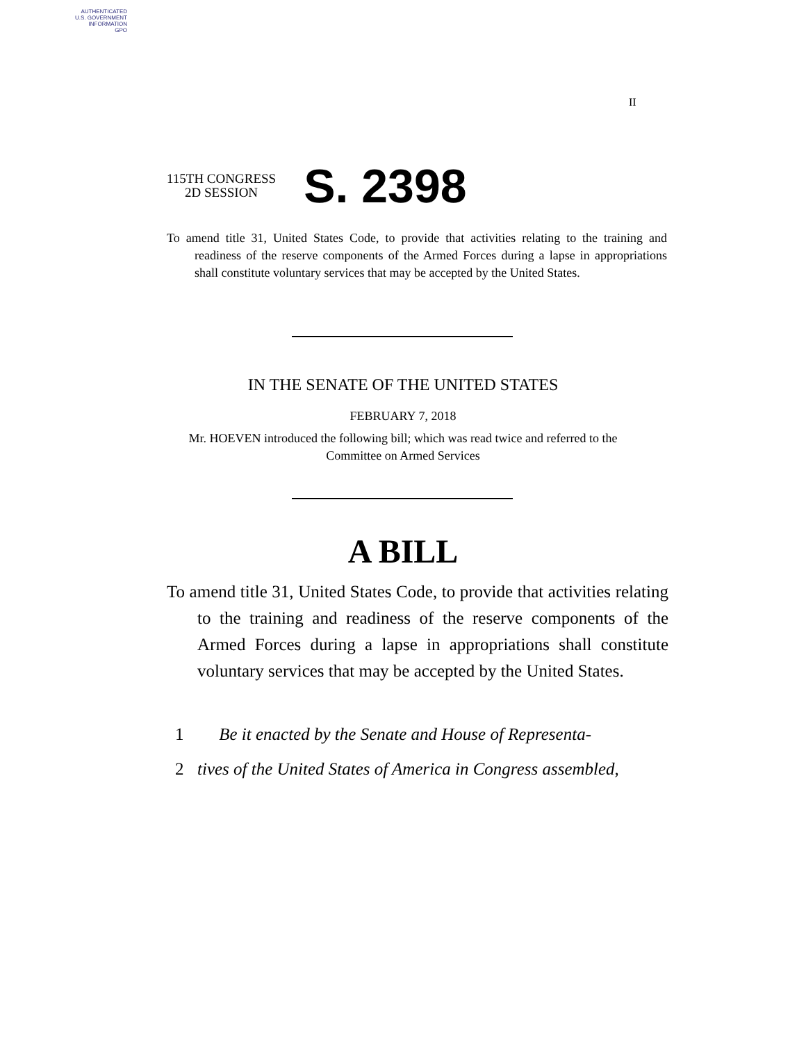AUTHENTICATED
U.S. GOVERNMENT
INFORMATION
GPO
II
115TH CONGRESS
2D SESSION
S. 2398
To amend title 31, United States Code, to provide that activities relating to the training and readiness of the reserve components of the Armed Forces during a lapse in appropriations shall constitute voluntary services that may be accepted by the United States.
IN THE SENATE OF THE UNITED STATES
FEBRUARY 7, 2018
Mr. HOEVEN introduced the following bill; which was read twice and referred to the Committee on Armed Services
A BILL
To amend title 31, United States Code, to provide that activities relating to the training and readiness of the reserve components of the Armed Forces during a lapse in appropriations shall constitute voluntary services that may be accepted by the United States.
1 Be it enacted by the Senate and House of Representa-
2 tives of the United States of America in Congress assembled,